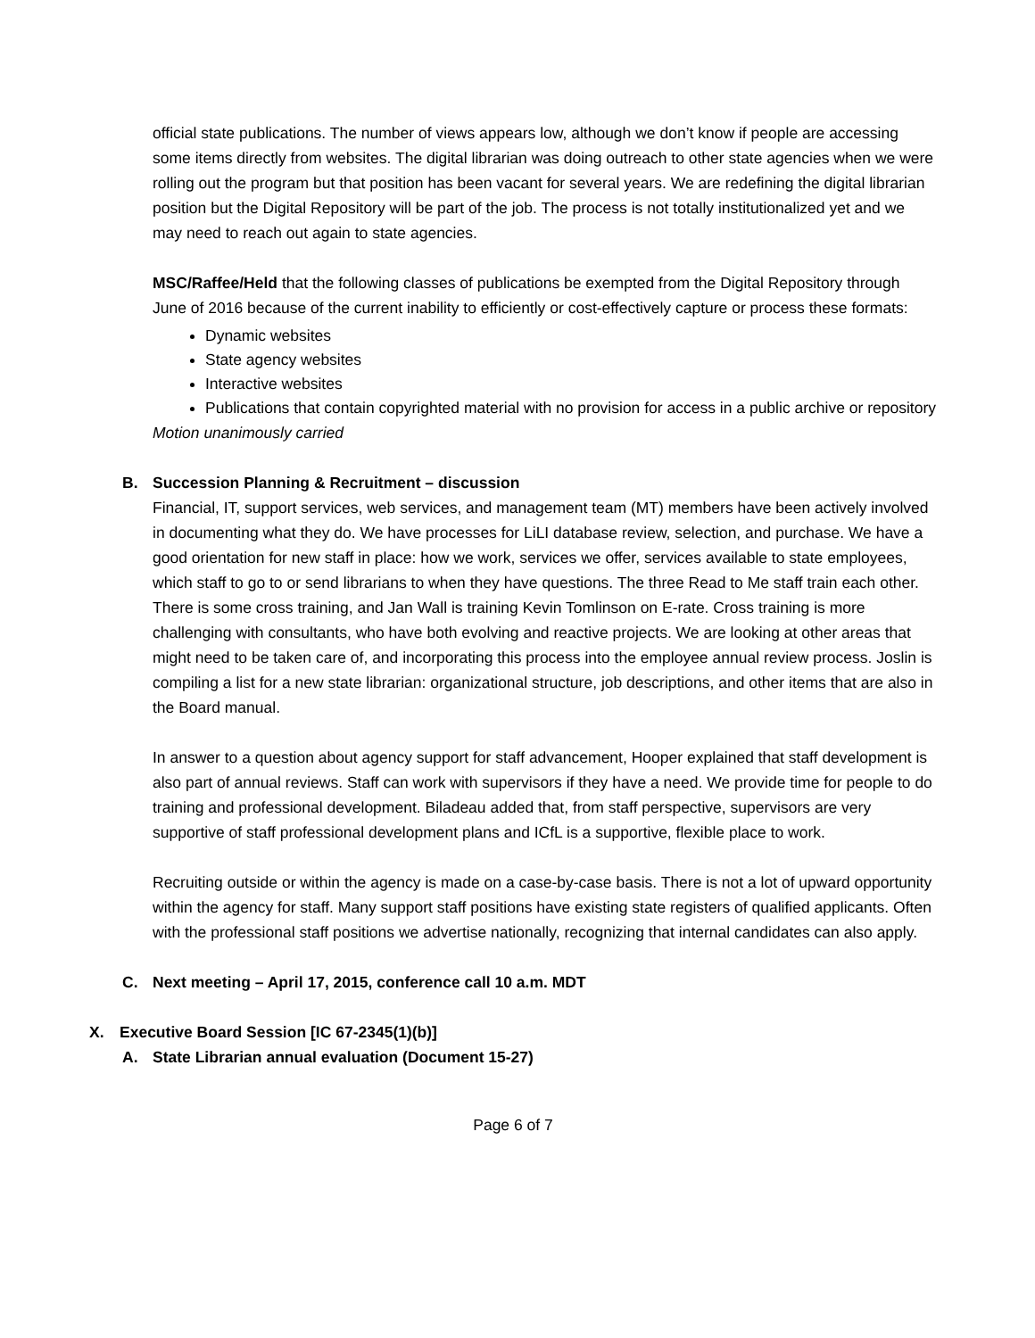official state publications. The number of views appears low, although we don’t know if people are accessing some items directly from websites. The digital librarian was doing outreach to other state agencies when we were rolling out the program but that position has been vacant for several years. We are redefining the digital librarian position but the Digital Repository will be part of the job. The process is not totally institutionalized yet and we may need to reach out again to state agencies.
MSC/Raffee/Held that the following classes of publications be exempted from the Digital Repository through June of 2016 because of the current inability to efficiently or cost-effectively capture or process these formats:
Dynamic websites
State agency websites
Interactive websites
Publications that contain copyrighted material with no provision for access in a public archive or repository
Motion unanimously carried
B. Succession Planning & Recruitment – discussion
Financial, IT, support services, web services, and management team (MT) members have been actively involved in documenting what they do. We have processes for LiLI database review, selection, and purchase. We have a good orientation for new staff in place: how we work, services we offer, services available to state employees, which staff to go to or send librarians to when they have questions. The three Read to Me staff train each other. There is some cross training, and Jan Wall is training Kevin Tomlinson on E-rate. Cross training is more challenging with consultants, who have both evolving and reactive projects. We are looking at other areas that might need to be taken care of, and incorporating this process into the employee annual review process. Joslin is compiling a list for a new state librarian: organizational structure, job descriptions, and other items that are also in the Board manual.
In answer to a question about agency support for staff advancement, Hooper explained that staff development is also part of annual reviews. Staff can work with supervisors if they have a need. We provide time for people to do training and professional development. Biladeau added that, from staff perspective, supervisors are very supportive of staff professional development plans and ICfL is a supportive, flexible place to work.
Recruiting outside or within the agency is made on a case-by-case basis. There is not a lot of upward opportunity within the agency for staff. Many support staff positions have existing state registers of qualified applicants. Often with the professional staff positions we advertise nationally, recognizing that internal candidates can also apply.
C. Next meeting – April 17, 2015, conference call 10 a.m. MDT
X. Executive Board Session [IC 67-2345(1)(b)]
A. State Librarian annual evaluation (Document 15-27)
Page 6 of 7